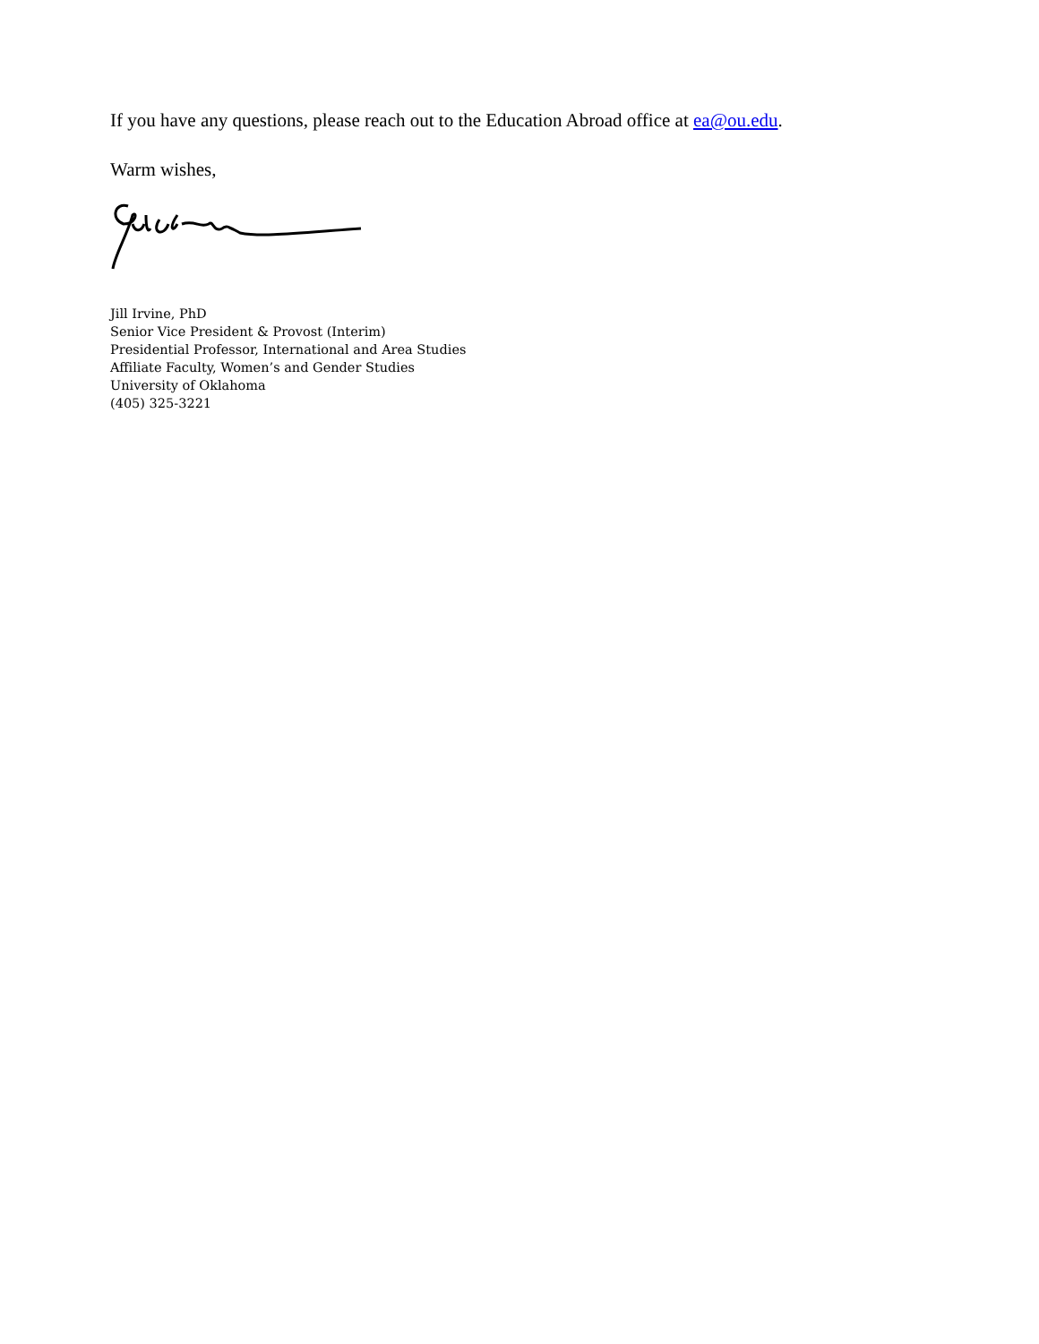If you have any questions, please reach out to the Education Abroad office at ea@ou.edu.
Warm wishes,
Jill Irvine, PhD
Senior Vice President & Provost (Interim)
Presidential Professor, International and Area Studies
Affiliate Faculty, Women’s and Gender Studies
University of Oklahoma
(405) 325-3221